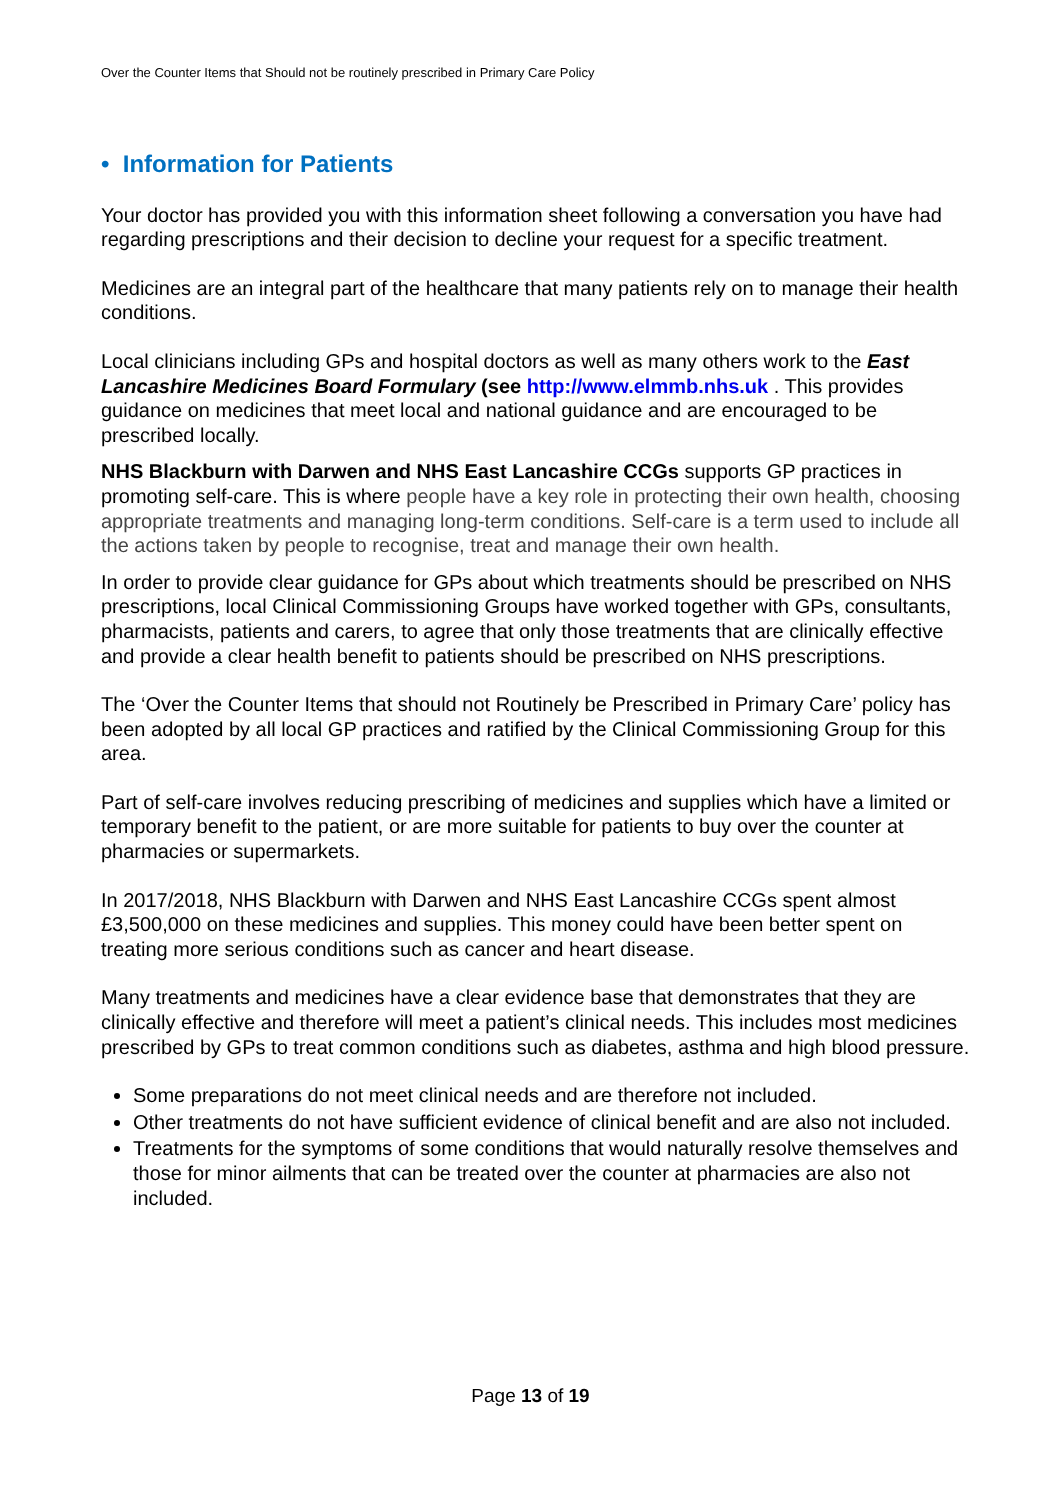Over the Counter Items that Should not be routinely prescribed in Primary Care Policy
• Information for Patients
Your doctor has provided you with this information sheet following a conversation you have had regarding prescriptions and their decision to decline your request for a specific treatment.
Medicines are an integral part of the healthcare that many patients rely on to manage their health conditions.
Local clinicians including GPs and hospital doctors as well as many others work to the East Lancashire Medicines Board Formulary (see http://www.elmmb.nhs.uk . This provides guidance on medicines that meet local and national guidance and are encouraged to be prescribed locally.
NHS Blackburn with Darwen and NHS East Lancashire CCGs supports GP practices in promoting self-care. This is where people have a key role in protecting their own health, choosing appropriate treatments and managing long-term conditions. Self-care is a term used to include all the actions taken by people to recognise, treat and manage their own health.
In order to provide clear guidance for GPs about which treatments should be prescribed on NHS prescriptions, local Clinical Commissioning Groups have worked together with GPs, consultants, pharmacists, patients and carers, to agree that only those treatments that are clinically effective and provide a clear health benefit to patients should be prescribed on NHS prescriptions.
The ‘Over the Counter Items that should not Routinely be Prescribed in Primary Care’ policy has been adopted by all local GP practices and ratified by the Clinical Commissioning Group for this area.
Part of self-care involves reducing prescribing of medicines and supplies which have a limited or temporary benefit to the patient, or are more suitable for patients to buy over the counter at pharmacies or supermarkets.
In 2017/2018, NHS Blackburn with Darwen and NHS East Lancashire CCGs spent almost £3,500,000 on these medicines and supplies. This money could have been better spent on treating more serious conditions such as cancer and heart disease.
Many treatments and medicines have a clear evidence base that demonstrates that they are clinically effective and therefore will meet a patient’s clinical needs. This includes most medicines prescribed by GPs to treat common conditions such as diabetes, asthma and high blood pressure.
Some preparations do not meet clinical needs and are therefore not included.
Other treatments do not have sufficient evidence of clinical benefit and are also not included.
Treatments for the symptoms of some conditions that would naturally resolve themselves and those for minor ailments that can be treated over the counter at pharmacies are also not included.
Page 13 of 19